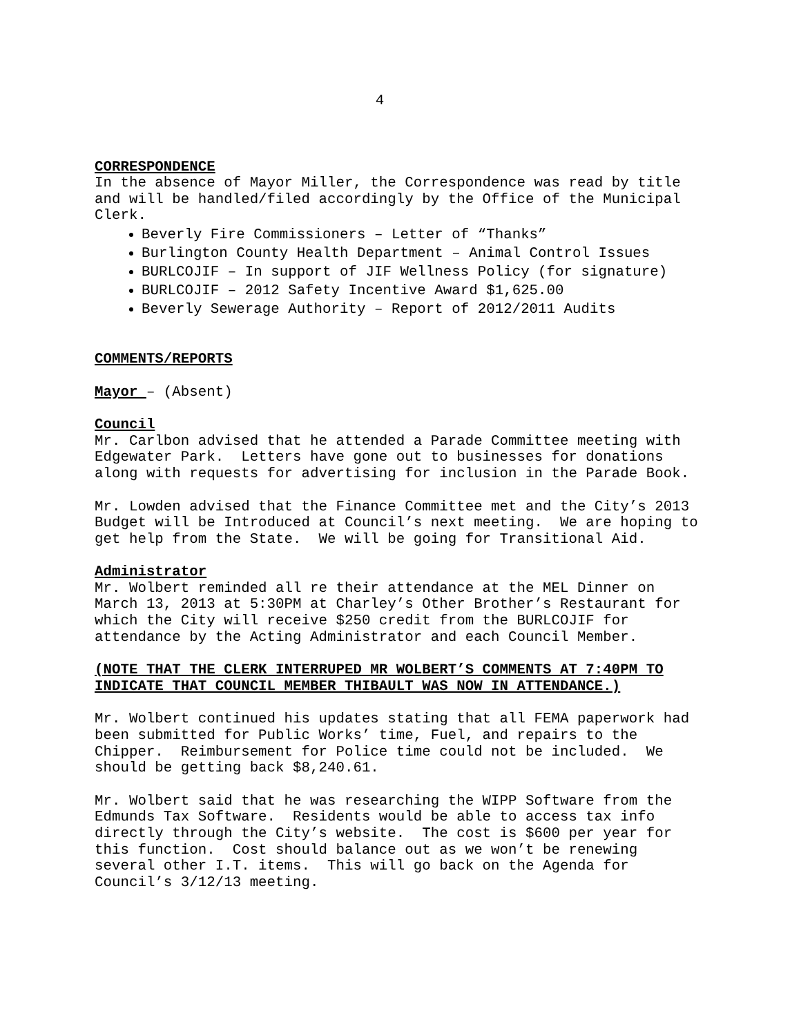4
CORRESPONDENCE
In the absence of Mayor Miller, the Correspondence was read by title and will be handled/filed accordingly by the Office of the Municipal Clerk.
Beverly Fire Commissioners – Letter of “Thanks”
Burlington County Health Department – Animal Control Issues
BURLCOJIF – In support of JIF Wellness Policy (for signature)
BURLCOJIF – 2012 Safety Incentive Award $1,625.00
Beverly Sewerage Authority – Report of 2012/2011 Audits
COMMENTS/REPORTS
Mayor – (Absent)
Council
Mr. Carlbon advised that he attended a Parade Committee meeting with Edgewater Park. Letters have gone out to businesses for donations along with requests for advertising for inclusion in the Parade Book.
Mr. Lowden advised that the Finance Committee met and the City’s 2013 Budget will be Introduced at Council’s next meeting. We are hoping to get help from the State. We will be going for Transitional Aid.
Administrator
Mr. Wolbert reminded all re their attendance at the MEL Dinner on March 13, 2013 at 5:30PM at Charley’s Other Brother’s Restaurant for which the City will receive $250 credit from the BURLCOJIF for attendance by the Acting Administrator and each Council Member.
(NOTE THAT THE CLERK INTERRUPED MR WOLBERT’S COMMENTS AT 7:40PM TO INDICATE THAT COUNCIL MEMBER THIBAULT WAS NOW IN ATTENDANCE.)
Mr. Wolbert continued his updates stating that all FEMA paperwork had been submitted for Public Works’ time, Fuel, and repairs to the Chipper. Reimbursement for Police time could not be included. We should be getting back $8,240.61.
Mr. Wolbert said that he was researching the WIPP Software from the Edmunds Tax Software. Residents would be able to access tax info directly through the City’s website. The cost is $600 per year for this function. Cost should balance out as we won’t be renewing several other I.T. items. This will go back on the Agenda for Council’s 3/12/13 meeting.